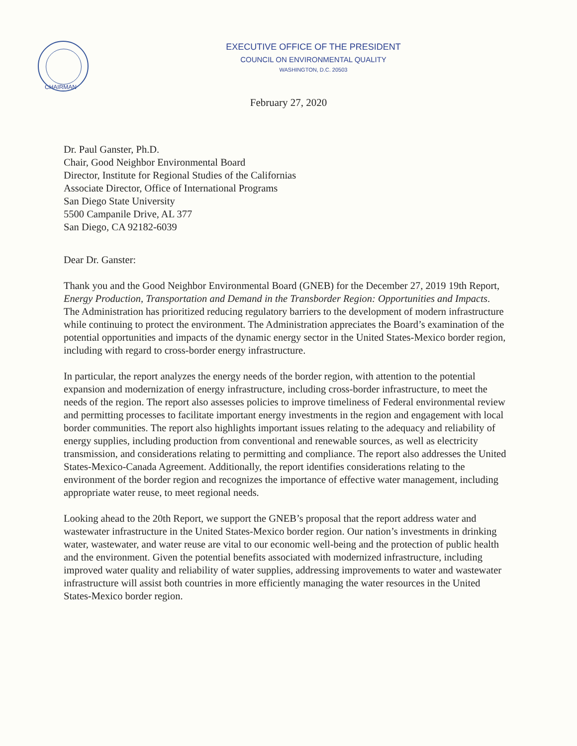EXECUTIVE OFFICE OF THE PRESIDENT
COUNCIL ON ENVIRONMENTAL QUALITY
WASHINGTON, D.C. 20503
CHAIRMAN
February 27, 2020
Dr. Paul Ganster, Ph.D.
Chair, Good Neighbor Environmental Board
Director, Institute for Regional Studies of the Californias
Associate Director, Office of International Programs
San Diego State University
5500 Campanile Drive, AL 377
San Diego, CA 92182-6039
Dear Dr. Ganster:
Thank you and the Good Neighbor Environmental Board (GNEB) for the December 27, 2019 19th Report, Energy Production, Transportation and Demand in the Transborder Region: Opportunities and Impacts. The Administration has prioritized reducing regulatory barriers to the development of modern infrastructure while continuing to protect the environment. The Administration appreciates the Board’s examination of the potential opportunities and impacts of the dynamic energy sector in the United States-Mexico border region, including with regard to cross-border energy infrastructure.
In particular, the report analyzes the energy needs of the border region, with attention to the potential expansion and modernization of energy infrastructure, including cross-border infrastructure, to meet the needs of the region. The report also assesses policies to improve timeliness of Federal environmental review and permitting processes to facilitate important energy investments in the region and engagement with local border communities. The report also highlights important issues relating to the adequacy and reliability of energy supplies, including production from conventional and renewable sources, as well as electricity transmission, and considerations relating to permitting and compliance. The report also addresses the United States-Mexico-Canada Agreement. Additionally, the report identifies considerations relating to the environment of the border region and recognizes the importance of effective water management, including appropriate water reuse, to meet regional needs.
Looking ahead to the 20th Report, we support the GNEB’s proposal that the report address water and wastewater infrastructure in the United States-Mexico border region. Our nation’s investments in drinking water, wastewater, and water reuse are vital to our economic well-being and the protection of public health and the environment. Given the potential benefits associated with modernized infrastructure, including improved water quality and reliability of water supplies, addressing improvements to water and wastewater infrastructure will assist both countries in more efficiently managing the water resources in the United States-Mexico border region.